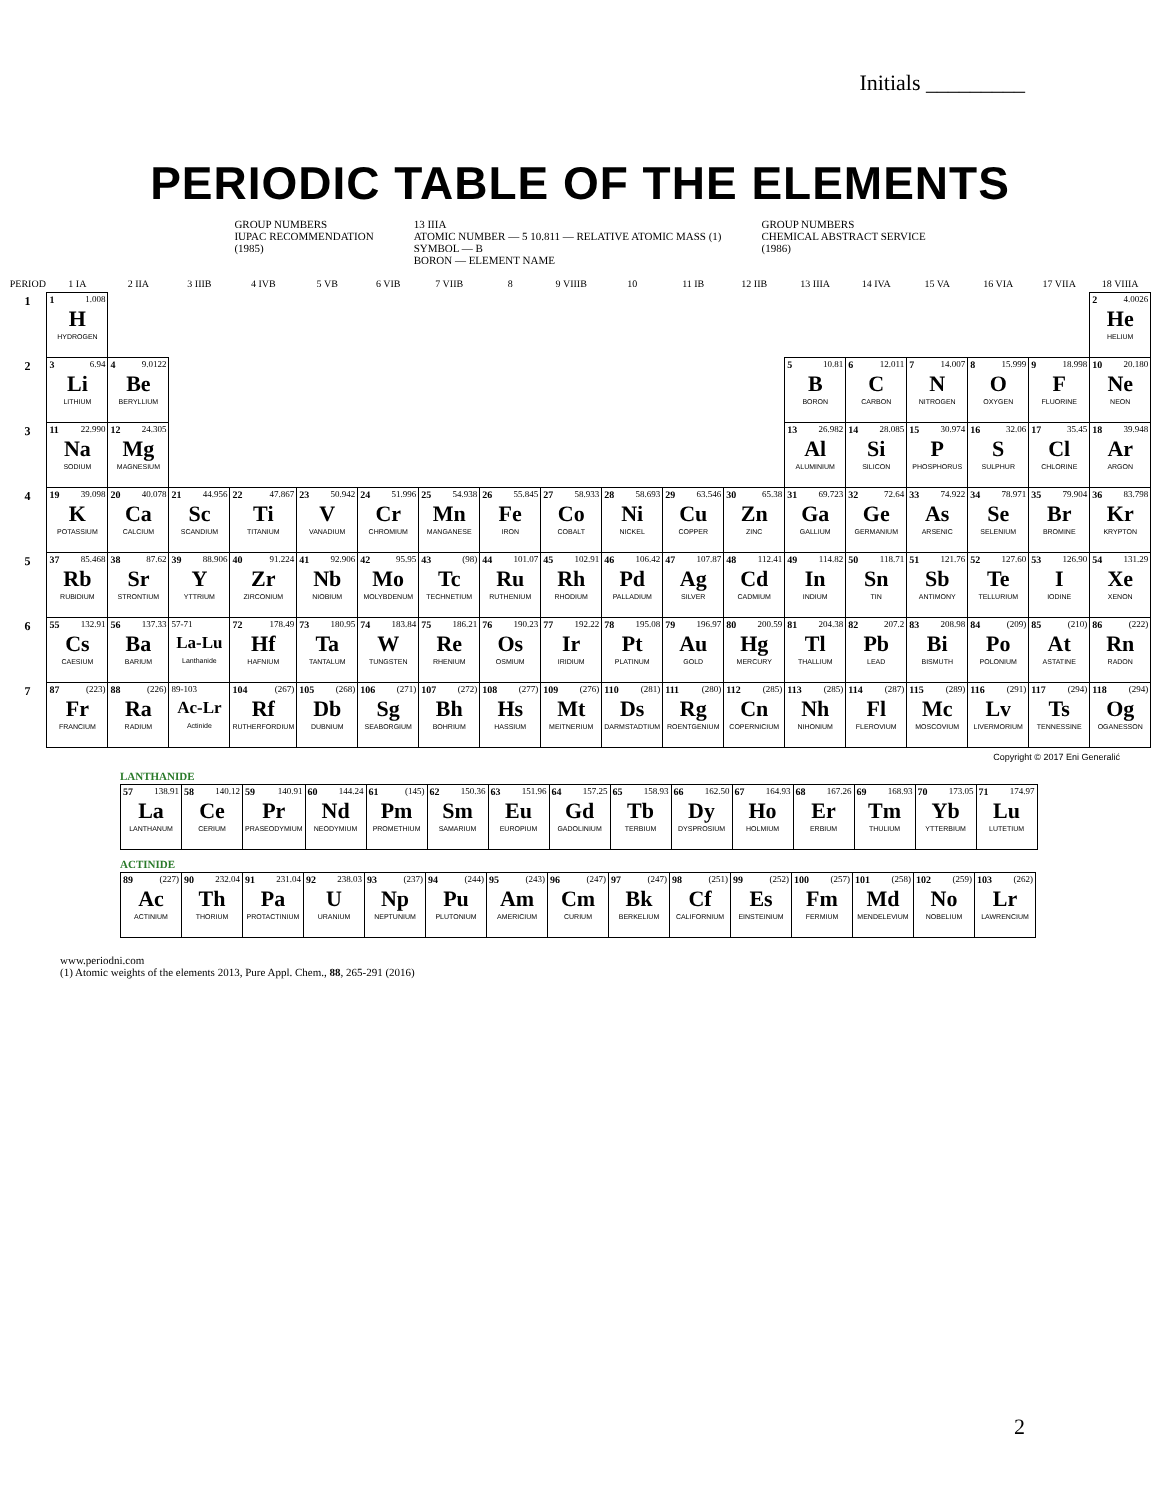Initials _________
PERIODIC TABLE OF THE ELEMENTS
GROUP NUMBERS
IUPAC RECOMMENDATION
(1985)
13 IIIA
ATOMIC NUMBER — 5 10.811 — RELATIVE ATOMIC MASS (1)
SYMBOL — B
BORON — ELEMENT NAME
GROUP NUMBERS
CHEMICAL ABSTRACT SERVICE
(1986)
| PERIOD | 1 IA | 2 IIA | 3 IIIB | 4 IVB | 5 VB | 6 VIB | 7 VIIB | 8 | 9 VIIIB | 10 | 11 IB | 12 IIB | 13 IIIA | 14 IVA | 15 VA | 16 VIA | 17 VIIA | 18 VIIIA |
| --- | --- | --- | --- | --- | --- | --- | --- | --- | --- | --- | --- | --- | --- | --- | --- | --- | --- | --- |
| 1 | 1 1.008 H HYDROGEN | | | | | | | | | | | | | | | | | 2 4.0026 He HELIUM |
| 2 | 3 6.94 Li LITHIUM | 4 9.0122 Be BERYLLIUM | | | | | | | | | | | 5 10.81 B BORON | 6 12.011 C CARBON | 7 14.007 N NITROGEN | 8 15.999 O OXYGEN | 9 18.998 F FLUORINE | 10 20.180 Ne NEON |
| 3 | 11 22.990 Na SODIUM | 12 24.305 Mg MAGNESIUM | | | | | | | | | | | 13 26.982 Al ALUMINIUM | 14 28.085 Si SILICON | 15 30.974 P PHOSPHORUS | 16 32.06 S SULPHUR | 17 35.45 Cl CHLORINE | 18 39.948 Ar ARGON |
| 4 | 19 39.098 K POTASSIUM | 20 40.078 Ca CALCIUM | 21 44.956 Sc SCANDIUM | 22 47.867 Ti TITANIUM | 23 50.942 V VANADIUM | 24 51.996 Cr CHROMIUM | 25 54.938 Mn MANGANESE | 26 55.845 Fe IRON | 27 58.933 Co COBALT | 28 58.693 Ni NICKEL | 29 63.546 Cu COPPER | 30 65.38 Zn ZINC | 31 69.723 Ga GALLIUM | 32 72.64 Ge GERMANIUM | 33 74.922 As ARSENIC | 34 78.971 Se SELENIUM | 35 79.904 Br BROMINE | 36 83.798 Kr KRYPTON |
| 5 | 37 85.468 Rb RUBIDIUM | 38 87.62 Sr STRONTIUM | 39 88.906 Y YTTRIUM | 40 91.224 Zr ZIRCONIUM | 41 92.906 Nb NIOBIUM | 42 95.95 Mo MOLYBDENUM | 43 (98) Tc TECHNETIUM | 44 101.07 Ru RUTHENIUM | 45 102.91 Rh RHODIUM | 46 106.42 Pd PALLADIUM | 47 107.87 Ag SILVER | 48 112.41 Cd CADMIUM | 49 114.82 In INDIUM | 50 118.71 Sn TIN | 51 121.76 Sb ANTIMONY | 52 127.60 Te TELLURIUM | 53 126.90 I IODINE | 54 131.29 Xe XENON |
| 6 | 55 132.91 Cs CAESIUM | 56 137.33 Ba BARIUM | 57-71 La-Lu Lanthanide | 72 178.49 Hf HAFNIUM | 73 180.95 Ta TANTALUM | 74 183.84 W TUNGSTEN | 75 186.21 Re RHENIUM | 76 190.23 Os OSMIUM | 77 192.22 Ir IRIDIUM | 78 195.08 Pt PLATINUM | 79 196.97 Au GOLD | 80 200.59 Hg MERCURY | 81 204.38 Tl THALLIUM | 82 207.2 Pb LEAD | 83 208.98 Bi BISMUTH | 84 (209) Po POLONIUM | 85 (210) At ASTATINE | 86 (222) Rn RADON |
| 7 | 87 (223) Fr FRANCIUM | 88 (226) Ra RADIUM | 89-103 Ac-Lr Actinide | 104 (267) Rf RUTHERFORDIUM | 105 (268) Db DUBNIUM | 106 (271) Sg SEABORGIUM | 107 (272) Bh BOHRIUM | 108 (277) Hs HASSIUM | 109 (276) Mt MEITNERIUM | 110 (281) Ds DARMSTADTIUM | 111 (280) Rg ROENTGENIUM | 112 (285) Cn COPERNICIUM | 113 (285) Nh NIHONIUM | 114 (287) Fl FLEROVIUM | 115 (289) Mc MOSCOVIUM | 116 (291) Lv LIVERMORIUM | 117 (294) Ts TENNESSINE | 118 (294) Og OGANESSON |
Copyright © 2017 Eni Generalić
LANTHANIDE
| 57 138.91 La LANTHANUM | 58 140.12 Ce CERIUM | 59 140.91 Pr PRASEODYMIUM | 60 144.24 Nd NEODYMIUM | 61 (145) Pm PROMETHIUM | 62 150.36 Sm SAMARIUM | 63 151.96 Eu EUROPIUM | 64 157.25 Gd GADOLINIUM | 65 158.93 Tb TERBIUM | 66 162.50 Dy DYSPROSIUM | 67 164.93 Ho HOLMIUM | 68 167.26 Er ERBIUM | 69 168.93 Tm THULIUM | 70 173.05 Yb YTTERBIUM | 71 174.97 Lu LUTETIUM |
ACTINIDE
| 89 (227) Ac ACTINIUM | 90 232.04 Th THORIUM | 91 231.04 Pa PROTACTINIUM | 92 238.03 U URANIUM | 93 (237) Np NEPTUNIUM | 94 (244) Pu PLUTONIUM | 95 (243) Am AMERICIUM | 96 (247) Cm CURIUM | 97 (247) Bk BERKELIUM | 98 (251) Cf CALIFORNIUM | 99 (252) Es EINSTEINIUM | 100 (257) Fm FERMIUM | 101 (258) Md MENDELEVIUM | 102 (259) No NOBELIUM | 103 (262) Lr LAWRENCIUM |
www.periodni.com
(1) Atomic weights of the elements 2013, Pure Appl. Chem., 88, 265-291 (2016)
2